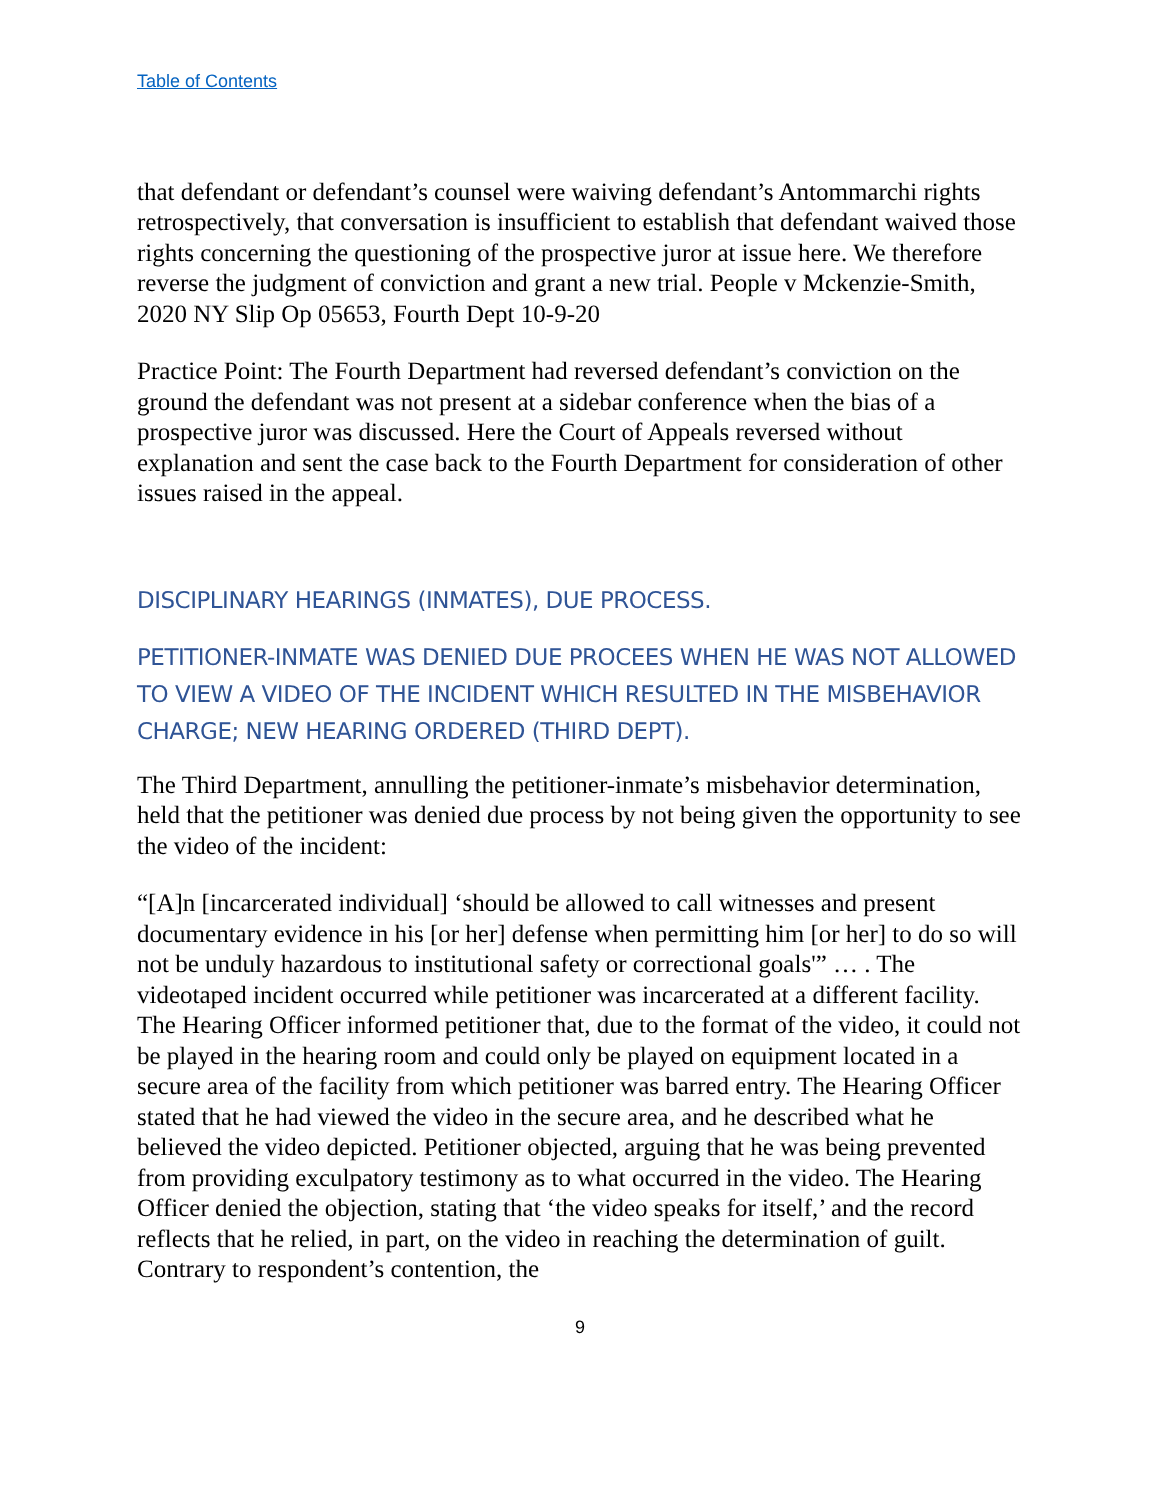Table of Contents
that defendant or defendant’s counsel were waiving defendant’s Antommarchi rights retrospectively, that conversation is insufficient to establish that defendant waived those rights concerning the questioning of the prospective juror at issue here. We therefore reverse the judgment of conviction and grant a new trial. People v Mckenzie-Smith, 2020 NY Slip Op 05653, Fourth Dept 10-9-20
Practice Point: The Fourth Department had reversed defendant’s conviction on the ground the defendant was not present at a sidebar conference when the bias of a prospective juror was discussed. Here the Court of Appeals reversed without explanation and sent the case back to the Fourth Department for consideration of other issues raised in the appeal.
DISCIPLINARY HEARINGS (INMATES), DUE PROCESS.
PETITIONER-INMATE WAS DENIED DUE PROCEES WHEN HE WAS NOT ALLOWED TO VIEW A VIDEO OF THE INCIDENT WHICH RESULTED IN THE MISBEHAVIOR CHARGE; NEW HEARING ORDERED (THIRD DEPT).
The Third Department, annulling the petitioner-inmate’s misbehavior determination, held that the petitioner was denied due process by not being given the opportunity to see the video of the incident:
“[A]n [incarcerated individual] ‘should be allowed to call witnesses and present documentary evidence in his [or her] defense when permitting him [or her] to do so will not be unduly hazardous to institutional safety or correctional goals'” … . The videotaped incident occurred while petitioner was incarcerated at a different facility. The Hearing Officer informed petitioner that, due to the format of the video, it could not be played in the hearing room and could only be played on equipment located in a secure area of the facility from which petitioner was barred entry. The Hearing Officer stated that he had viewed the video in the secure area, and he described what he believed the video depicted. Petitioner objected, arguing that he was being prevented from providing exculpatory testimony as to what occurred in the video. The Hearing Officer denied the objection, stating that ‘the video speaks for itself,’ and the record reflects that he relied, in part, on the video in reaching the determination of guilt. Contrary to respondent’s contention, the
9